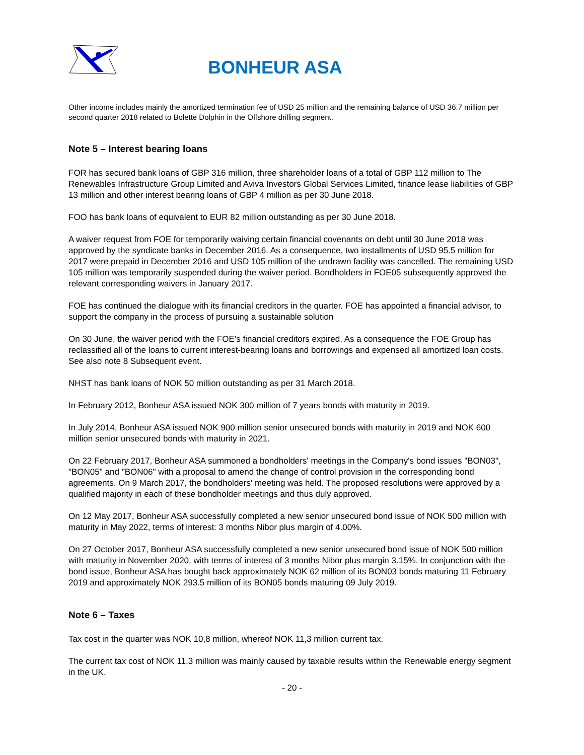BONHEUR ASA
Other income includes mainly the amortized termination fee of USD 25 million and the remaining balance of USD 36.7 million per second quarter 2018 related to Bolette Dolphin in the Offshore drilling segment.
Note 5 – Interest bearing loans
FOR has secured bank loans of GBP 316 million, three shareholder loans of a total of GBP 112 million to The Renewables Infrastructure Group Limited and Aviva Investors Global Services Limited, finance lease liabilities of GBP 13 million and other interest bearing loans of GBP 4 million as per 30 June 2018.
FOO has bank loans of equivalent to EUR 82 million outstanding as per 30 June 2018.
A waiver request from FOE for temporarily waiving certain financial covenants on debt until 30 June 2018 was approved by the syndicate banks in December 2016. As a consequence, two installments of USD 95.5 million for 2017 were prepaid in December 2016 and USD 105 million of the undrawn facility was cancelled. The remaining USD 105 million was temporarily suspended during the waiver period. Bondholders in FOE05 subsequently approved the relevant corresponding waivers in January 2017.
FOE has continued the dialogue with its financial creditors in the quarter. FOE has appointed a financial advisor, to support the company in the process of pursuing a sustainable solution
On 30 June, the waiver period with the FOE’s financial creditors expired. As a consequence the FOE Group has reclassified all of the loans to current interest-bearing loans and borrowings and expensed all amortized loan costs. See also note 8 Subsequent event.
NHST has bank loans of NOK 50 million outstanding as per 31 March 2018.
In February 2012, Bonheur ASA issued NOK 300 million of 7 years bonds with maturity in 2019.
In July 2014, Bonheur ASA issued NOK 900 million senior unsecured bonds with maturity in 2019 and NOK 600 million senior unsecured bonds with maturity in 2021.
On 22 February 2017, Bonheur ASA summoned a bondholders' meetings in the Company's bond issues "BON03", "BON05" and "BON06" with a proposal to amend the change of control provision in the corresponding bond agreements. On 9 March 2017, the bondholders' meeting was held. The proposed resolutions were approved by a qualified majority in each of these bondholder meetings and thus duly approved.
On 12 May 2017, Bonheur ASA successfully completed a new senior unsecured bond issue of NOK 500 million with maturity in May 2022, terms of interest: 3 months Nibor plus margin of 4.00%.
On 27 October 2017, Bonheur ASA successfully completed a new senior unsecured bond issue of NOK 500 million with maturity in November 2020, with terms of interest of 3 months Nibor plus margin 3.15%. In conjunction with the bond issue, Bonheur ASA has bought back approximately NOK 62 million of its BON03 bonds maturing 11 February 2019 and approximately NOK 293.5 million of its BON05 bonds maturing 09 July 2019.
Note 6 – Taxes
Tax cost in the quarter was NOK 10,8 million, whereof NOK 11,3 million current tax.
The current tax cost of NOK 11,3 million was mainly caused by taxable results within the Renewable energy segment in the UK.
- 20 -